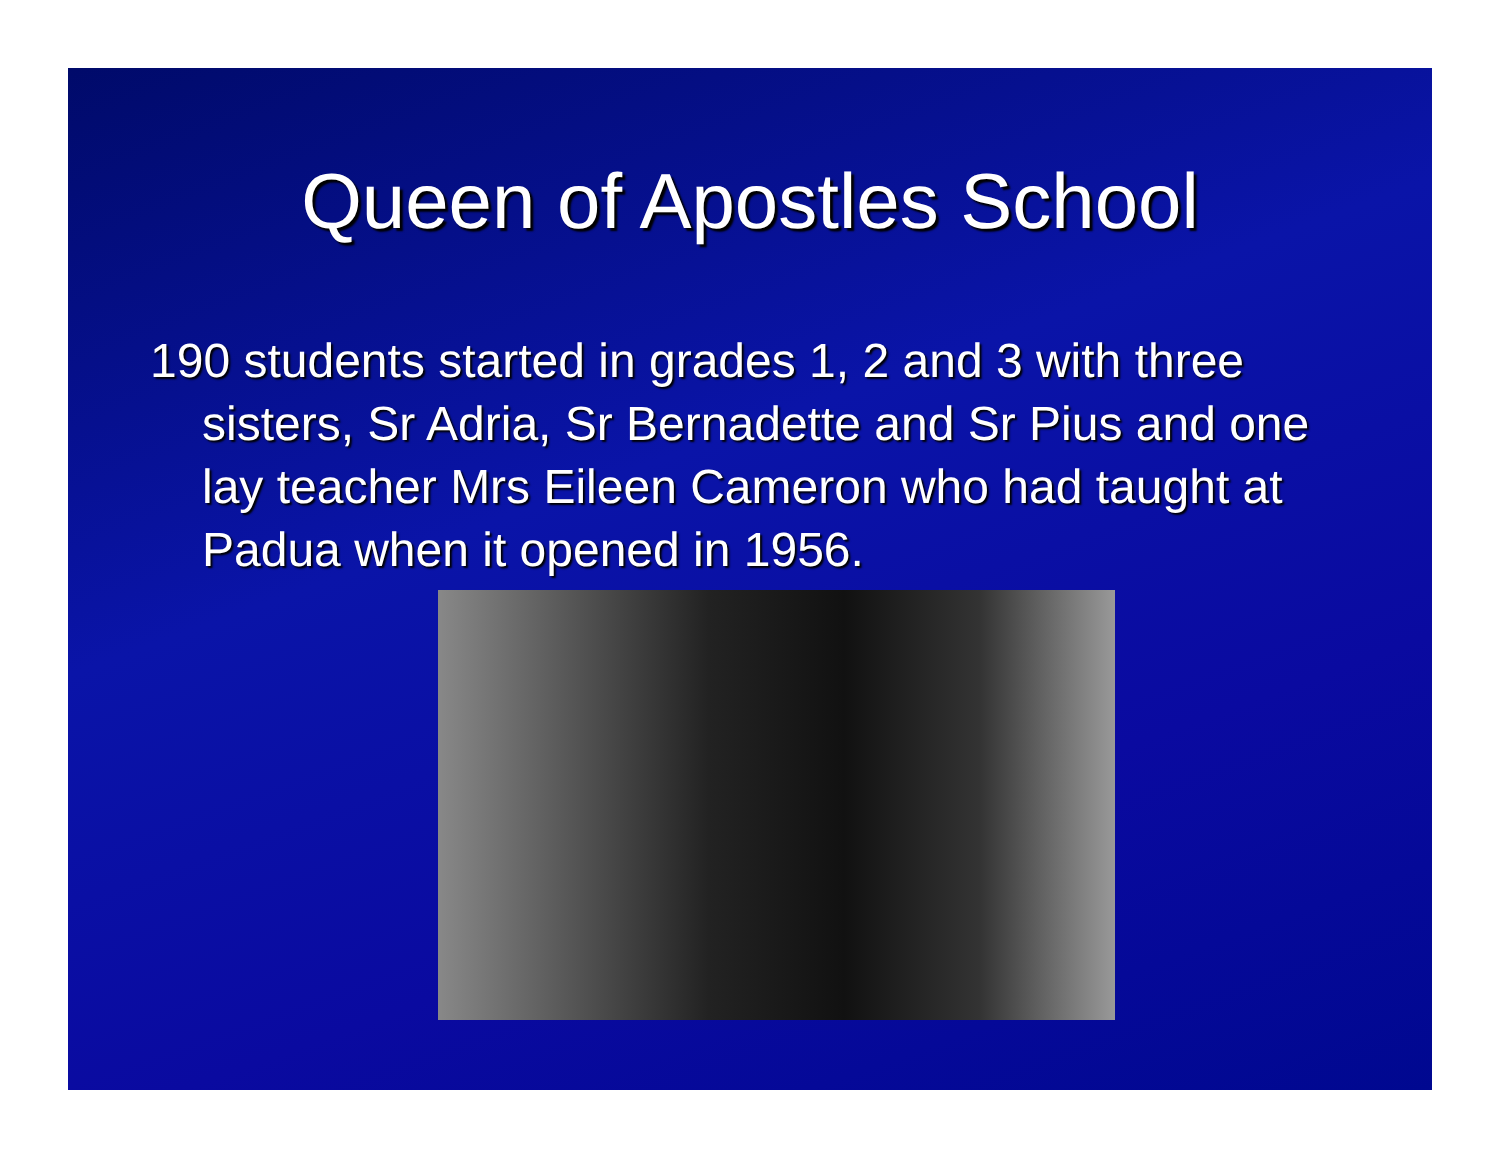Queen of Apostles School
190 students started in grades 1, 2 and 3 with three sisters, Sr Adria, Sr Bernadette and Sr Pius and one lay teacher Mrs Eileen Cameron who had taught at Padua when it opened in 1956.